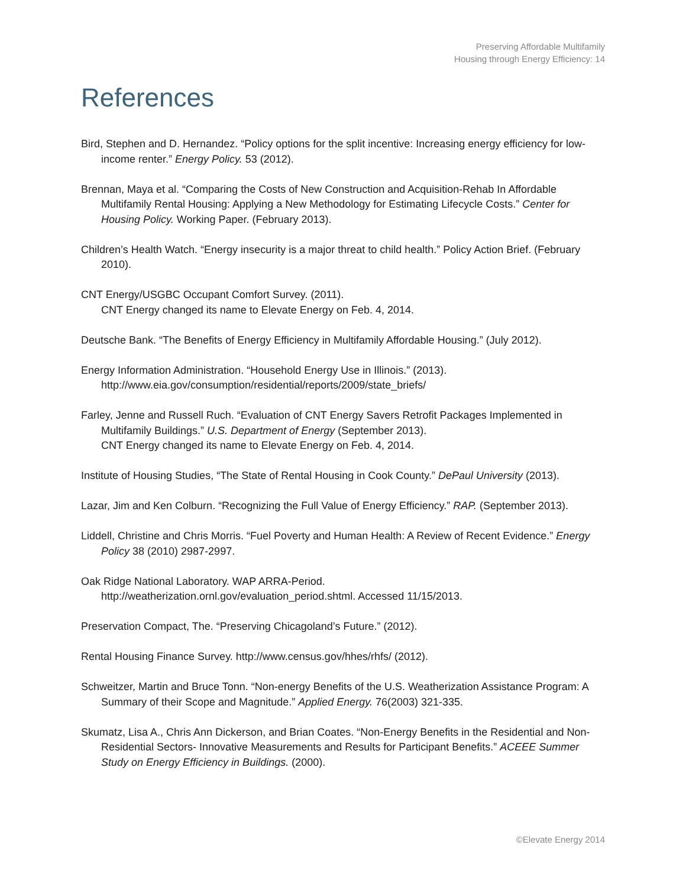Preserving Affordable Multifamily
Housing through Energy Efficiency: 14
References
Bird, Stephen and D. Hernandez. “Policy options for the split incentive: Increasing energy efficiency for low-income renter.” Energy Policy. 53 (2012).
Brennan, Maya et al. “Comparing the Costs of New Construction and Acquisition-Rehab In Affordable Multifamily Rental Housing: Applying a New Methodology for Estimating Lifecycle Costs.” Center for Housing Policy. Working Paper. (February 2013).
Children’s Health Watch. “Energy insecurity is a major threat to child health.” Policy Action Brief. (February 2010).
CNT Energy/USGBC Occupant Comfort Survey. (2011).
CNT Energy changed its name to Elevate Energy on Feb. 4, 2014.
Deutsche Bank. “The Benefits of Energy Efficiency in Multifamily Affordable Housing.” (July 2012).
Energy Information Administration. “Household Energy Use in Illinois.” (2013).
http://www.eia.gov/consumption/residential/reports/2009/state_briefs/
Farley, Jenne and Russell Ruch. “Evaluation of CNT Energy Savers Retrofit Packages Implemented in Multifamily Buildings.” U.S. Department of Energy (September 2013).
CNT Energy changed its name to Elevate Energy on Feb. 4, 2014.
Institute of Housing Studies, “The State of Rental Housing in Cook County.” DePaul University (2013).
Lazar, Jim and Ken Colburn. “Recognizing the Full Value of Energy Efficiency.” RAP. (September 2013).
Liddell, Christine and Chris Morris. “Fuel Poverty and Human Health: A Review of Recent Evidence.” Energy Policy 38 (2010) 2987-2997.
Oak Ridge National Laboratory. WAP ARRA-Period.
http://weatherization.ornl.gov/evaluation_period.shtml. Accessed 11/15/2013.
Preservation Compact, The. “Preserving Chicagoland’s Future.” (2012).
Rental Housing Finance Survey. http://www.census.gov/hhes/rhfs/ (2012).
Schweitzer, Martin and Bruce Tonn. “Non-energy Benefits of the U.S. Weatherization Assistance Program: A Summary of their Scope and Magnitude.” Applied Energy. 76(2003) 321-335.
Skumatz, Lisa A., Chris Ann Dickerson, and Brian Coates. “Non-Energy Benefits in the Residential and Non-Residential Sectors- Innovative Measurements and Results for Participant Benefits.” ACEEE Summer Study on Energy Efficiency in Buildings. (2000).
©Elevate Energy 2014